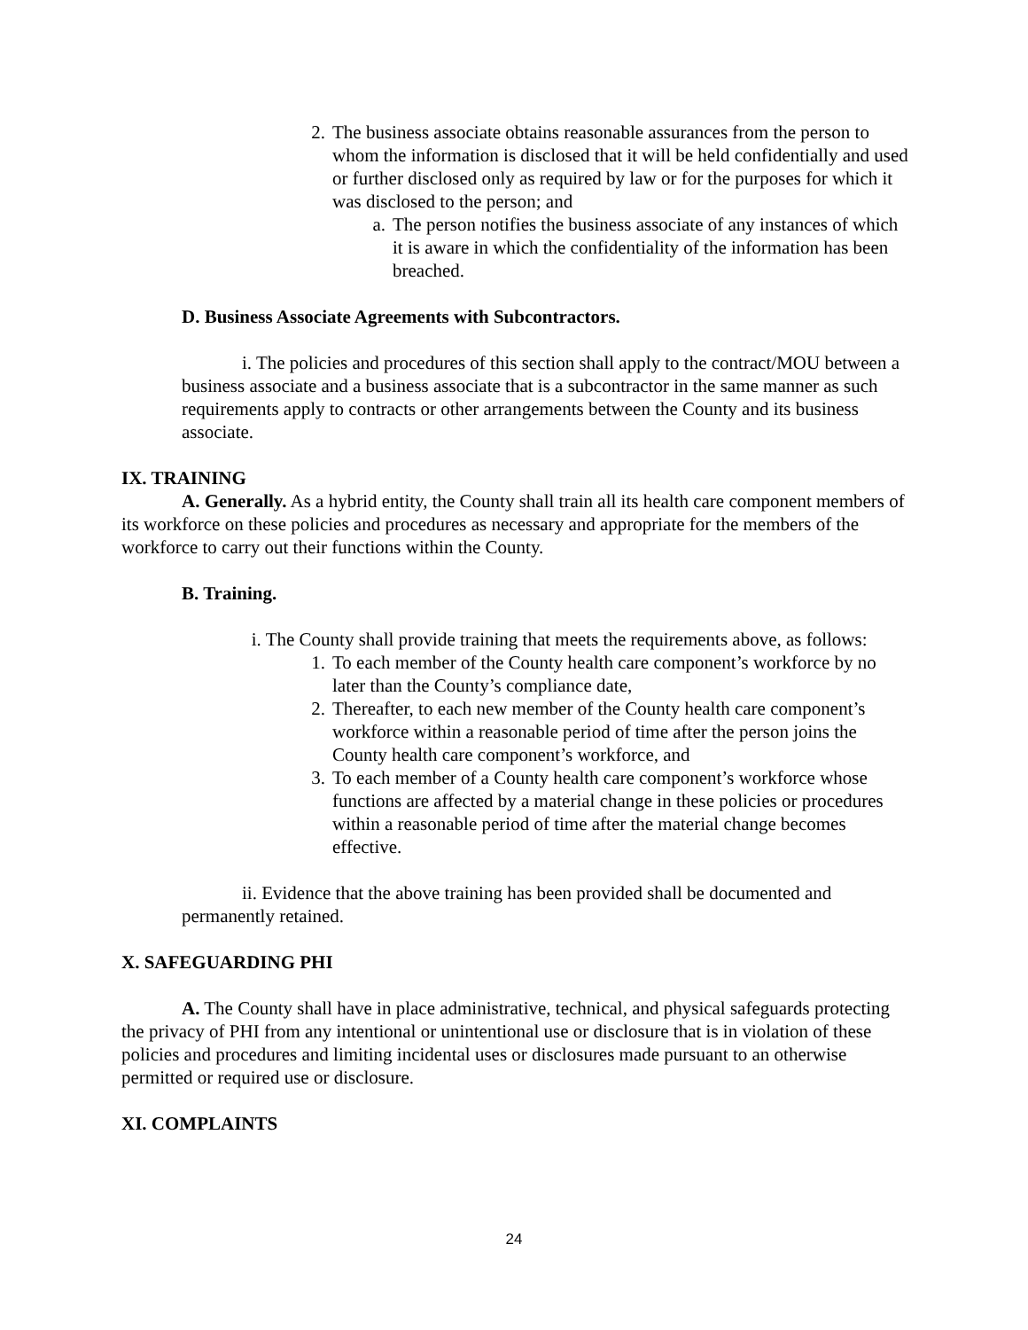2. The business associate obtains reasonable assurances from the person to whom the information is disclosed that it will be held confidentially and used or further disclosed only as required by law or for the purposes for which it was disclosed to the person; and
a. The person notifies the business associate of any instances of which it is aware in which the confidentiality of the information has been breached.
D. Business Associate Agreements with Subcontractors.
i. The policies and procedures of this section shall apply to the contract/MOU between a business associate and a business associate that is a subcontractor in the same manner as such requirements apply to contracts or other arrangements between the County and its business associate.
IX. TRAINING
A. Generally. As a hybrid entity, the County shall train all its health care component members of its workforce on these policies and procedures as necessary and appropriate for the members of the workforce to carry out their functions within the County.
B. Training.
i. The County shall provide training that meets the requirements above, as follows:
1. To each member of the County health care component’s workforce by no later than the County’s compliance date,
2. Thereafter, to each new member of the County health care component’s workforce within a reasonable period of time after the person joins the County health care component’s workforce, and
3. To each member of a County health care component’s workforce whose functions are affected by a material change in these policies or procedures within a reasonable period of time after the material change becomes effective.
ii. Evidence that the above training has been provided shall be documented and permanently retained.
X. SAFEGUARDING PHI
A. The County shall have in place administrative, technical, and physical safeguards protecting the privacy of PHI from any intentional or unintentional use or disclosure that is in violation of these policies and procedures and limiting incidental uses or disclosures made pursuant to an otherwise permitted or required use or disclosure.
XI. COMPLAINTS
24